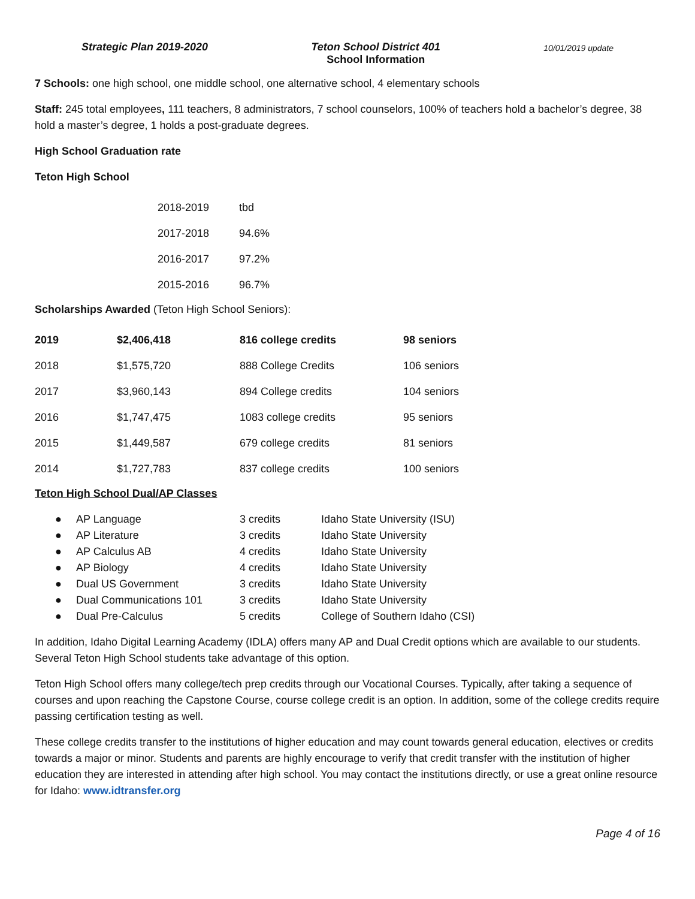Strategic Plan 2019-2020 Teton School District 401
School Information
10/01/2019 update
7 Schools: one high school, one middle school, one alternative school, 4 elementary schools
Staff: 245 total employees, 111 teachers, 8 administrators, 7 school counselors, 100% of teachers hold a bachelor’s degree, 38 hold a master’s degree, 1 holds a post-graduate degrees.
High School Graduation rate
Teton High School
| 2018-2019 | tbd |
| 2017-2018 | 94.6% |
| 2016-2017 | 97.2% |
| 2015-2016 | 96.7% |
Scholarships Awarded (Teton High School Seniors):
| 2019 | $2,406,418 | 816 college credits | 98 seniors |
| --- | --- | --- | --- |
| 2018 | $1,575,720 | 888 College Credits | 106 seniors |
| 2017 | $3,960,143 | 894 College credits | 104 seniors |
| 2016 | $1,747,475 | 1083 college credits | 95 seniors |
| 2015 | $1,449,587 | 679 college credits | 81 seniors |
| 2014 | $1,727,783 | 837 college credits | 100 seniors |
Teton High School Dual/AP Classes
● AP Language 3 credits Idaho State University (ISU)
● AP Literature 3 credits Idaho State University
● AP Calculus AB 4 credits Idaho State University
● AP Biology 4 credits Idaho State University
● Dual US Government 3 credits Idaho State University
● Dual Communications 101 3 credits Idaho State University
● Dual Pre-Calculus 5 credits College of Southern Idaho (CSI)
In addition, Idaho Digital Learning Academy (IDLA) offers many AP and Dual Credit options which are available to our students. Several Teton High School students take advantage of this option.
Teton High School offers many college/tech prep credits through our Vocational Courses. Typically, after taking a sequence of courses and upon reaching the Capstone Course, course college credit is an option. In addition, some of the college credits require passing certification testing as well.
These college credits transfer to the institutions of higher education and may count towards general education, electives or credits towards a major or minor. Students and parents are highly encourage to verify that credit transfer with the institution of higher education they are interested in attending after high school. You may contact the institutions directly, or use a great online resource for Idaho: www.idtransfer.org
Page 4 of 16